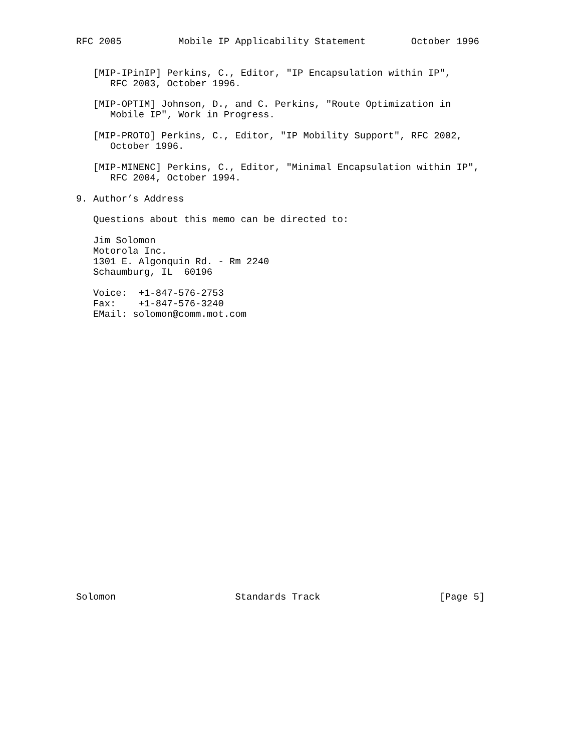RFC 2005          Mobile IP Applicability Statement        October 1996


   [MIP-IPinIP] Perkins, C., Editor, "IP Encapsulation within IP",
      RFC 2003, October 1996.

   [MIP-OPTIM] Johnson, D., and C. Perkins, "Route Optimization in
      Mobile IP", Work in Progress.

   [MIP-PROTO] Perkins, C., Editor, "IP Mobility Support", RFC 2002,
      October 1996.

   [MIP-MINENC] Perkins, C., Editor, "Minimal Encapsulation within IP",
      RFC 2004, October 1994.

9. Author’s Address

   Questions about this memo can be directed to:

   Jim Solomon
   Motorola Inc.
   1301 E. Algonquin Rd. - Rm 2240
   Schaumburg, IL  60196

   Voice:  +1-847-576-2753
   Fax:    +1-847-576-3240
   EMail: solomon@comm.mot.com


























Solomon                     Standards Track                     [Page 5]